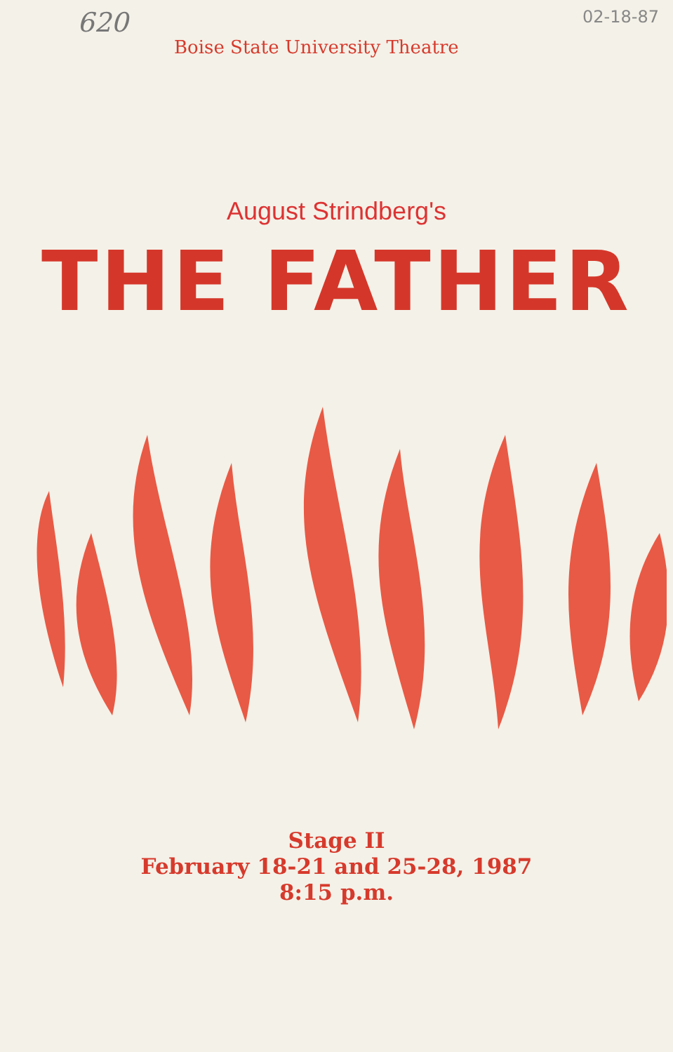620 02-18-87
Boise State University Theatre
August Strindberg's
THE FATHER
Stage II
February 18-21 and 25-28, 1987
8:15 p.m.